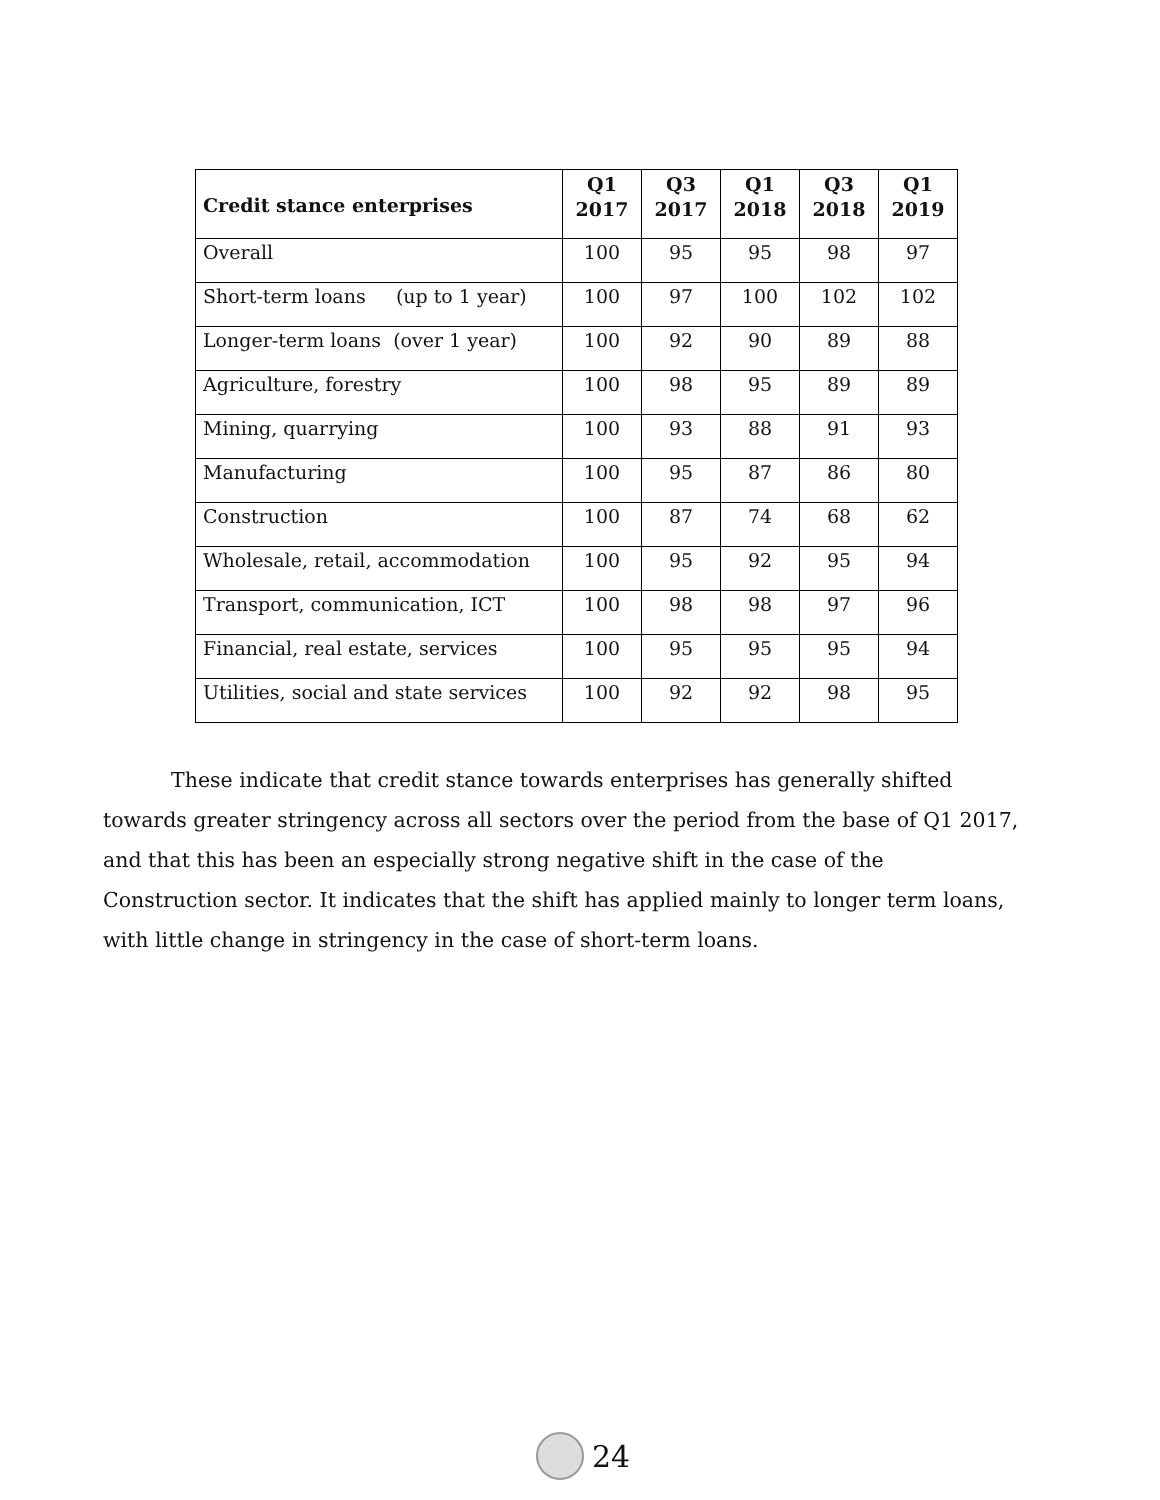| Credit stance enterprises | Q1 2017 | Q3 2017 | Q1 2018 | Q3 2018 | Q1 2019 |
| --- | --- | --- | --- | --- | --- |
| Overall | 100 | 95 | 95 | 98 | 97 |
| Short-term loans (up to 1 year) | 100 | 97 | 100 | 102 | 102 |
| Longer-term loans (over 1 year) | 100 | 92 | 90 | 89 | 88 |
| Agriculture, forestry | 100 | 98 | 95 | 89 | 89 |
| Mining, quarrying | 100 | 93 | 88 | 91 | 93 |
| Manufacturing | 100 | 95 | 87 | 86 | 80 |
| Construction | 100 | 87 | 74 | 68 | 62 |
| Wholesale, retail, accommodation | 100 | 95 | 92 | 95 | 94 |
| Transport, communication, ICT | 100 | 98 | 98 | 97 | 96 |
| Financial, real estate, services | 100 | 95 | 95 | 95 | 94 |
| Utilities, social and state services | 100 | 92 | 92 | 98 | 95 |
These indicate that credit stance towards enterprises has generally shifted towards greater stringency across all sectors over the period from the base of Q1 2017, and that this has been an especially strong negative shift in the case of the Construction sector. It indicates that the shift has applied mainly to longer term loans, with little change in stringency in the case of short-term loans.
24